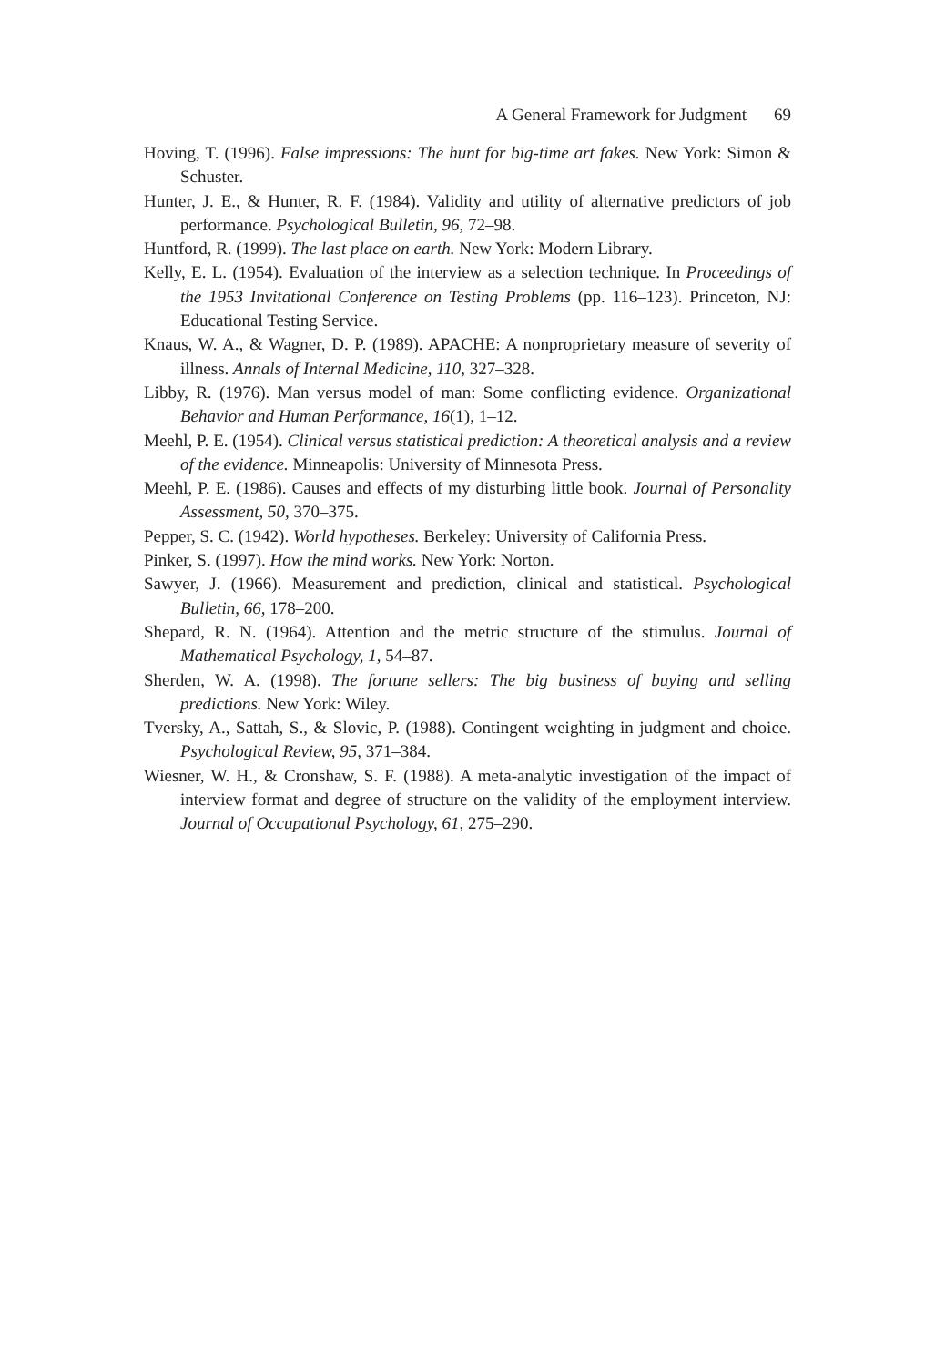A General Framework for Judgment 69
Hoving, T. (1996). False impressions: The hunt for big-time art fakes. New York: Simon & Schuster.
Hunter, J. E., & Hunter, R. F. (1984). Validity and utility of alternative predictors of job performance. Psychological Bulletin, 96, 72–98.
Huntford, R. (1999). The last place on earth. New York: Modern Library.
Kelly, E. L. (1954). Evaluation of the interview as a selection technique. In Proceedings of the 1953 Invitational Conference on Testing Problems (pp. 116–123). Princeton, NJ: Educational Testing Service.
Knaus, W. A., & Wagner, D. P. (1989). APACHE: A nonproprietary measure of severity of illness. Annals of Internal Medicine, 110, 327–328.
Libby, R. (1976). Man versus model of man: Some conflicting evidence. Organizational Behavior and Human Performance, 16(1), 1–12.
Meehl, P. E. (1954). Clinical versus statistical prediction: A theoretical analysis and a review of the evidence. Minneapolis: University of Minnesota Press.
Meehl, P. E. (1986). Causes and effects of my disturbing little book. Journal of Personality Assessment, 50, 370–375.
Pepper, S. C. (1942). World hypotheses. Berkeley: University of California Press.
Pinker, S. (1997). How the mind works. New York: Norton.
Sawyer, J. (1966). Measurement and prediction, clinical and statistical. Psychological Bulletin, 66, 178–200.
Shepard, R. N. (1964). Attention and the metric structure of the stimulus. Journal of Mathematical Psychology, 1, 54–87.
Sherden, W. A. (1998). The fortune sellers: The big business of buying and selling predictions. New York: Wiley.
Tversky, A., Sattah, S., & Slovic, P. (1988). Contingent weighting in judgment and choice. Psychological Review, 95, 371–384.
Wiesner, W. H., & Cronshaw, S. F. (1988). A meta-analytic investigation of the impact of interview format and degree of structure on the validity of the employment interview. Journal of Occupational Psychology, 61, 275–290.